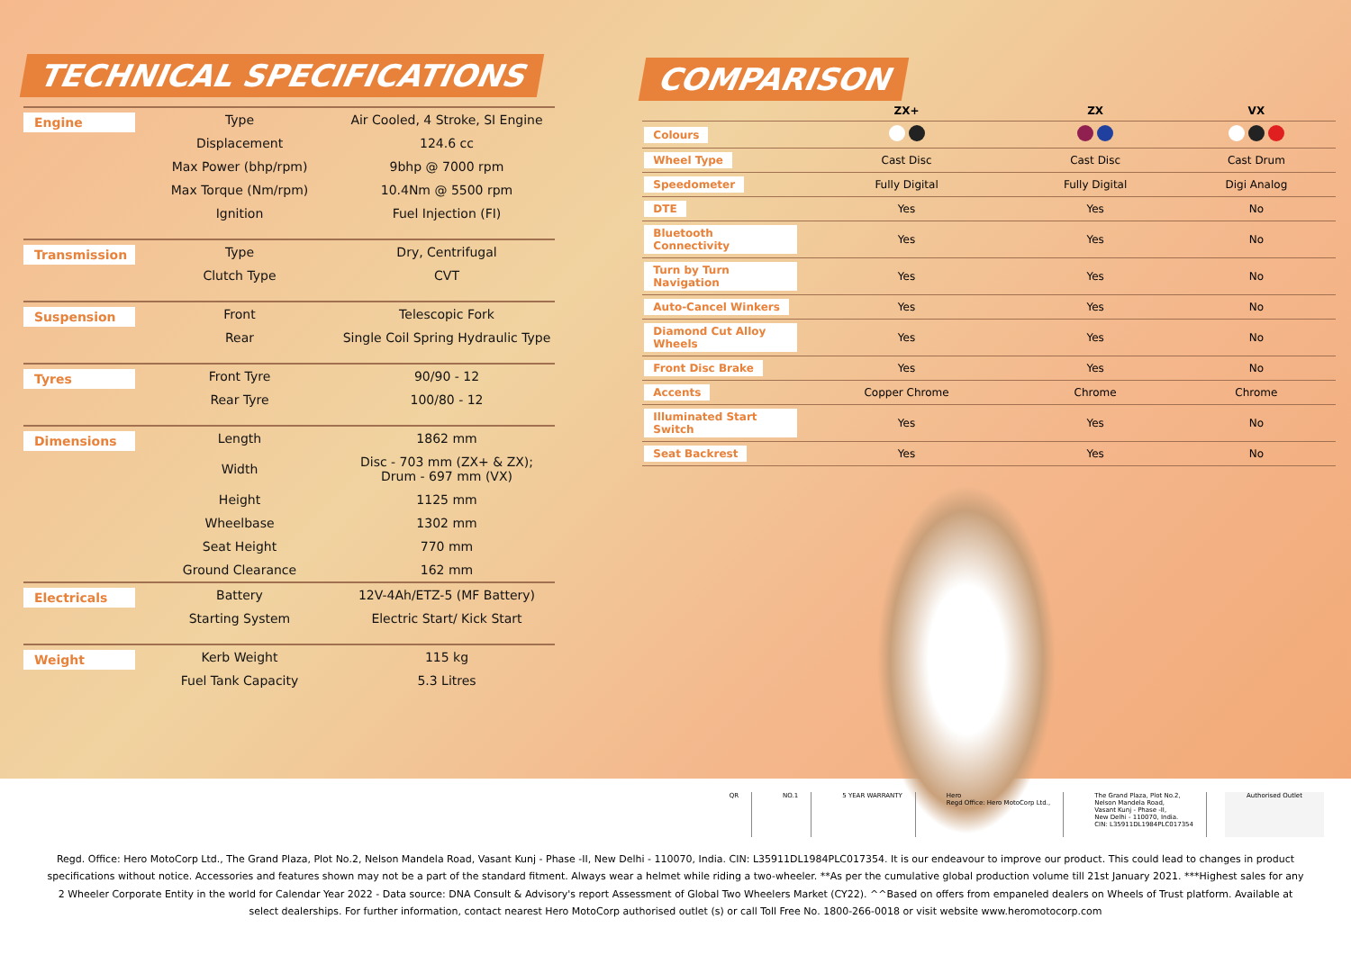TECHNICAL SPECIFICATIONS
| Engine | Type | Air Cooled, 4 Stroke, SI Engine |
| | Displacement | 124.6 cc |
| | Max Power (bhp/rpm) | 9bhp @ 7000 rpm |
| | Max Torque (Nm/rpm) | 10.4Nm @ 5500 rpm |
| | Ignition | Fuel Injection (FI) |
| Transmission | Type | Dry, Centrifugal |
| | Clutch Type | CVT |
| Suspension | Front | Telescopic Fork |
| | Rear | Single Coil Spring Hydraulic Type |
| Tyres | Front Tyre | 90/90 - 12 |
| | Rear Tyre | 100/80 - 12 |
| Dimensions | Length | 1862 mm |
| | Width | Disc - 703 mm (ZX+ & ZX); Drum - 697 mm (VX) |
| | Height | 1125 mm |
| | Wheelbase | 1302 mm |
| | Seat Height | 770 mm |
| | Ground Clearance | 162 mm |
| Electricals | Battery | 12V-4Ah/ETZ-5 (MF Battery) |
| | Starting System | Electric Start/ Kick Start |
| Weight | Kerb Weight | 115 kg |
| | Fuel Tank Capacity | 5.3 Litres |
COMPARISON
| | ZX+ | ZX | VX |
| --- | --- | --- | --- |
| Colours | | | |
| Wheel Type | Cast Disc | Cast Disc | Cast Drum |
| Speedometer | Fully Digital | Fully Digital | Digi Analog |
| DTE | Yes | Yes | No |
| Bluetooth Connectivity | Yes | Yes | No |
| Turn by Turn Navigation | Yes | Yes | No |
| Auto-Cancel Winkers | Yes | Yes | No |
| Diamond Cut Alloy Wheels | Yes | Yes | No |
| Front Disc Brake | Yes | Yes | No |
| Accents | Copper Chrome | Chrome | Chrome |
| Illuminated Start Switch | Yes | Yes | No |
| Seat Backrest | Yes | Yes | No |
QR NO.1 5 YEAR WARRANTY Hero
Regd Office: Hero MotoCorp Ltd.,
The Grand Plaza, Plot No.2,
Nelson Mandela Road,
Vasant Kunj - Phase -II,
New Delhi - 110070, India.
CIN: L35911DL1984PLC017354
Authorised Outlet
Regd. Office: Hero MotoCorp Ltd., The Grand Plaza, Plot No.2, Nelson Mandela Road, Vasant Kunj - Phase -II, New Delhi - 110070, India. CIN: L35911DL1984PLC017354. It is our endeavour to improve our product. This could lead to changes in product specifications without notice. Accessories and features shown may not be a part of the standard fitment. Always wear a helmet while riding a two-wheeler. **As per the cumulative global production volume till 21st January 2021. ***Highest sales for any 2 Wheeler Corporate Entity in the world for Calendar Year 2022 - Data source: DNA Consult & Advisory's report Assessment of Global Two Wheelers Market (CY22). ^^Based on offers from empaneled dealers on Wheels of Trust platform. Available at select dealerships. For further information, contact nearest Hero MotoCorp authorised outlet (s) or call Toll Free No. 1800-266-0018 or visit website www.heromotocorp.com